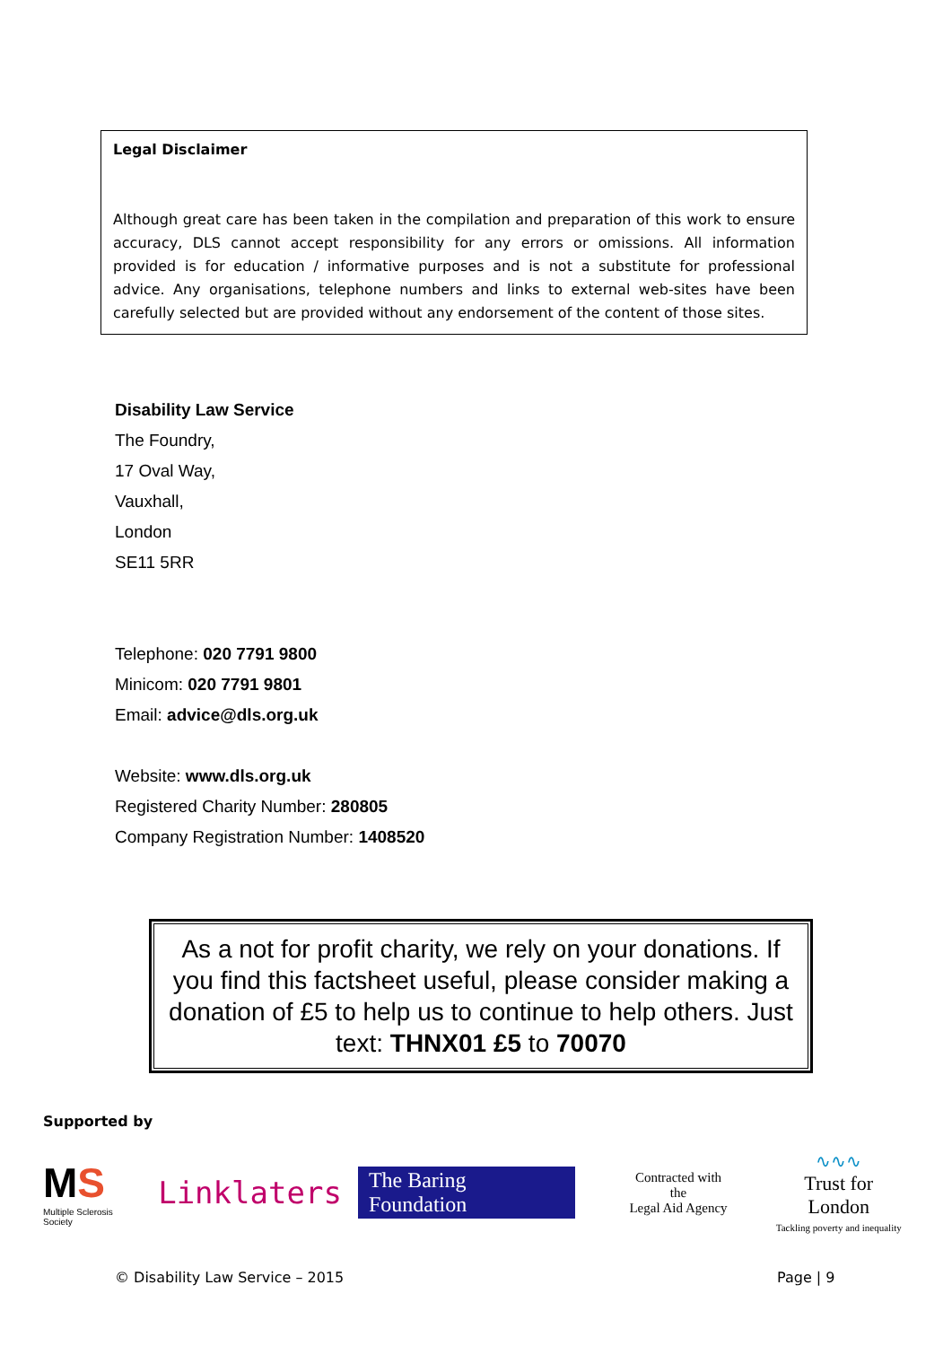Legal Disclaimer
Although great care has been taken in the compilation and preparation of this work to ensure accuracy, DLS cannot accept responsibility for any errors or omissions. All information provided is for education / informative purposes and is not a substitute for professional advice. Any organisations, telephone numbers and links to external web-sites have been carefully selected but are provided without any endorsement of the content of those sites.
Disability Law Service
The Foundry,
17 Oval Way,
Vauxhall,
London
SE11 5RR
Telephone: 020 7791 9800
Minicom: 020 7791 9801
Email: advice@dls.org.uk
Website: www.dls.org.uk
Registered Charity Number: 280805
Company Registration Number: 1408520
As a not for profit charity, we rely on your donations. If you find this factsheet useful, please consider making a donation of £5 to help us to continue to help others. Just text: THNX01 £5 to 70070
Supported by
MS
Multiple Sclerosis Society
Linklaters
The Baring Foundation
Contracted with the
Legal Aid Agency
∿∿∿
Trust for London
Tackling poverty and inequality
© Disability Law Service – 2015
Page | 9